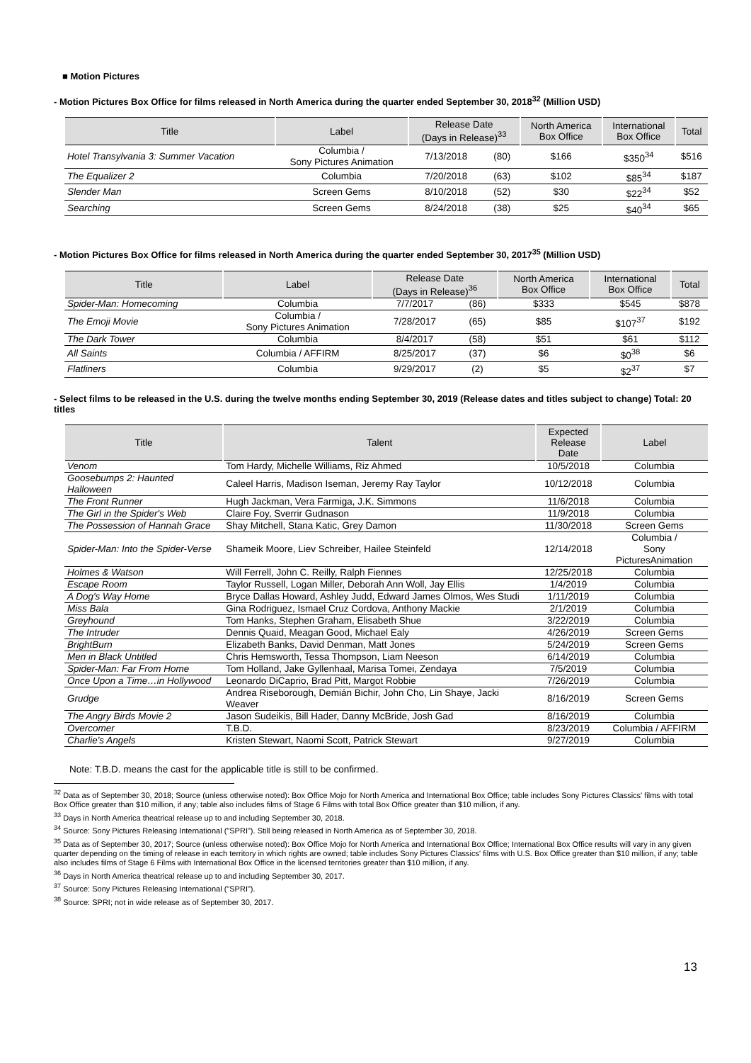■ Motion Pictures
- Motion Pictures Box Office for films released in North America during the quarter ended September 30, 2018<sup>32</sup> (Million USD)
| Title | Label | Release Date (Days in Release)<sup>33</sup> | | North America Box Office | International Box Office | Total |
| --- | --- | --- | --- | --- | --- | --- |
| Hotel Transylvania 3: Summer Vacation | Columbia / Sony Pictures Animation | 7/13/2018 | (80) | $166 | $350<sup>34</sup> | $516 |
| The Equalizer 2 | Columbia | 7/20/2018 | (63) | $102 | $85<sup>34</sup> | $187 |
| Slender Man | Screen Gems | 8/10/2018 | (52) | $30 | $22<sup>34</sup> | $52 |
| Searching | Screen Gems | 8/24/2018 | (38) | $25 | $40<sup>34</sup> | $65 |
- Motion Pictures Box Office for films released in North America during the quarter ended September 30, 2017<sup>35</sup> (Million USD)
| Title | Label | Release Date (Days in Release)<sup>36</sup> | | North America Box Office | International Box Office | Total |
| --- | --- | --- | --- | --- | --- | --- |
| Spider-Man: Homecoming | Columbia | 7/7/2017 | (86) | $333 | $545 | $878 |
| The Emoji Movie | Columbia / Sony Pictures Animation | 7/28/2017 | (65) | $85 | $107<sup>37</sup> | $192 |
| The Dark Tower | Columbia | 8/4/2017 | (58) | $51 | $61 | $112 |
| All Saints | Columbia / AFFIRM | 8/25/2017 | (37) | $6 | $0<sup>38</sup> | $6 |
| Flatliners | Columbia | 9/29/2017 | (2) | $5 | $2<sup>37</sup> | $7 |
- Select films to be released in the U.S. during the twelve months ending September 30, 2019 (Release dates and titles subject to change) Total: 20 titles
| Title | Talent | Expected Release Date | Label |
| --- | --- | --- | --- |
| Venom | Tom Hardy, Michelle Williams, Riz Ahmed | 10/5/2018 | Columbia |
| Goosebumps 2: Haunted Halloween | Caleel Harris, Madison Iseman, Jeremy Ray Taylor | 10/12/2018 | Columbia |
| The Front Runner | Hugh Jackman, Vera Farmiga, J.K. Simmons | 11/6/2018 | Columbia |
| The Girl in the Spider's Web | Claire Foy, Sverrir Gudnason | 11/9/2018 | Columbia |
| The Possession of Hannah Grace | Shay Mitchell, Stana Katic, Grey Damon | 11/30/2018 | Screen Gems |
| Spider-Man: Into the Spider-Verse | Shameik Moore, Liev Schreiber, Hailee Steinfeld | 12/14/2018 | Columbia / Sony PicturesAnimation |
| Holmes & Watson | Will Ferrell, John C. Reilly, Ralph Fiennes | 12/25/2018 | Columbia |
| Escape Room | Taylor Russell, Logan Miller, Deborah Ann Woll, Jay Ellis | 1/4/2019 | Columbia |
| A Dog's Way Home | Bryce Dallas Howard, Ashley Judd, Edward James Olmos, Wes Studi | 1/11/2019 | Columbia |
| Miss Bala | Gina Rodriguez, Ismael Cruz Cordova, Anthony Mackie | 2/1/2019 | Columbia |
| Greyhound | Tom Hanks, Stephen Graham, Elisabeth Shue | 3/22/2019 | Columbia |
| The Intruder | Dennis Quaid, Meagan Good, Michael Ealy | 4/26/2019 | Screen Gems |
| BrightBurn | Elizabeth Banks, David Denman, Matt Jones | 5/24/2019 | Screen Gems |
| Men in Black Untitled | Chris Hemsworth, Tessa Thompson, Liam Neeson | 6/14/2019 | Columbia |
| Spider-Man: Far From Home | Tom Holland, Jake Gyllenhaal, Marisa Tomei, Zendaya | 7/5/2019 | Columbia |
| Once Upon a Time…in Hollywood | Leonardo DiCaprio, Brad Pitt, Margot Robbie | 7/26/2019 | Columbia |
| Grudge | Andrea Riseborough, Demián Bichir, John Cho, Lin Shaye, Jacki Weaver | 8/16/2019 | Screen Gems |
| The Angry Birds Movie 2 | Jason Sudeikis, Bill Hader, Danny McBride, Josh Gad | 8/16/2019 | Columbia |
| Overcomer | T.B.D. | 8/23/2019 | Columbia / AFFIRM |
| Charlie's Angels | Kristen Stewart, Naomi Scott, Patrick Stewart | 9/27/2019 | Columbia |
Note: T.B.D. means the cast for the applicable title is still to be confirmed.
<sup>32</sup> Data as of September 30, 2018; Source (unless otherwise noted): Box Office Mojo for North America and International Box Office; table includes Sony Pictures Classics' films with total Box Office greater than $10 million, if any; table also includes films of Stage 6 Films with total Box Office greater than $10 million, if any.
<sup>33</sup> Days in North America theatrical release up to and including September 30, 2018.
<sup>34</sup> Source: Sony Pictures Releasing International ("SPRI"). Still being released in North America as of September 30, 2018.
<sup>35</sup> Data as of September 30, 2017; Source (unless otherwise noted): Box Office Mojo for North America and International Box Office; International Box Office results will vary in any given quarter depending on the timing of release in each territory in which rights are owned; table includes Sony Pictures Classics' films with U.S. Box Office greater than $10 million, if any; table also includes films of Stage 6 Films with International Box Office in the licensed territories greater than $10 million, if any.
<sup>36</sup> Days in North America theatrical release up to and including September 30, 2017.
<sup>37</sup> Source: Sony Pictures Releasing International ("SPRI").
<sup>38</sup> Source: SPRI; not in wide release as of September 30, 2017.
13